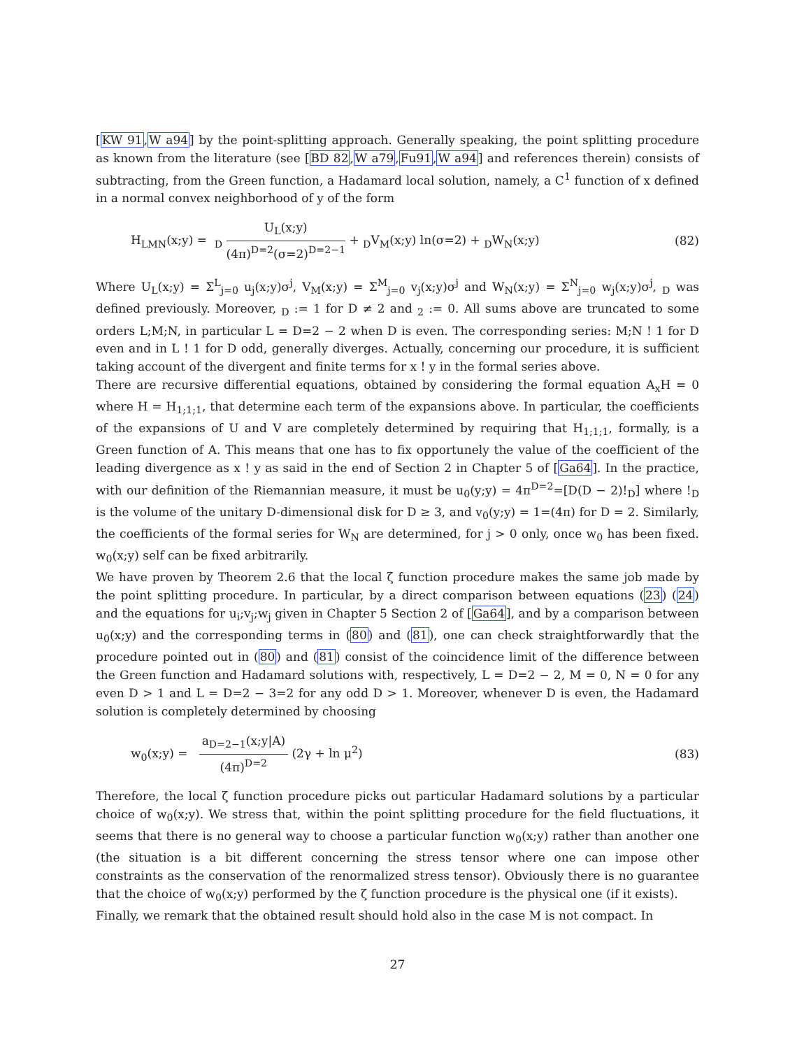[KW 91,W a94] by the point-splitting approach. Generally speaking, the point splitting procedure as known from the literature (see [BD 82,W a79,Fu91,W a94] and references therein) consists of subtracting, from the Green function, a Hadamard local solution, namely, a C<sup>1</sup> function of x defined in a normal convex neighborhood of y of the form
H<sub>LMN</sub>(x;y) = <sub>D</sub> U<sub>L</sub>(x;y) (4π)<sup>D=2</sup>(σ=2)<sup>D=2−1</sup> + <sub>D</sub>V<sub>M</sub>(x;y) ln(σ=2) + <sub>D</sub>W<sub>N</sub>(x;y) (82)
Where U<sub>L</sub>(x;y) = Σ<sup>L</sup><sub>j=0</sub> u<sub>j</sub>(x;y)σ<sup>j</sup>, V<sub>M</sub>(x;y) = Σ<sup>M</sup><sub>j=0</sub> v<sub>j</sub>(x;y)σ<sup>j</sup> and W<sub>N</sub>(x;y) = Σ<sup>N</sup><sub>j=0</sub> w<sub>j</sub>(x;y)σ<sup>j</sup>, <sub>D</sub> was defined previously. Moreover, <sub>D</sub> := 1 for D ≠ 2 and <sub>2</sub> := 0. All sums above are truncated to some orders L;M;N, in particular L = D=2 − 2 when D is even. The corresponding series: M;N ! 1 for D even and in L ! 1 for D odd, generally diverges. Actually, concerning our procedure, it is sufficient taking account of the divergent and finite terms for x ! y in the formal series above.
There are recursive differential equations, obtained by considering the formal equation A<sub>x</sub>H = 0 where H = H<sub>1;1;1</sub>, that determine each term of the expansions above. In particular, the coefficients of the expansions of U and V are completely determined by requiring that H<sub>1;1;1</sub>, formally, is a Green function of A. This means that one has to fix opportunely the value of the coefficient of the leading divergence as x ! y as said in the end of Section 2 in Chapter 5 of [Ga64]. In the practice, with our definition of the Riemannian measure, it must be u<sub>0</sub>(y;y) = 4π<sup>D=2</sup>=[D(D − 2)!<sub>D</sub>] where !<sub>D</sub> is the volume of the unitary D-dimensional disk for D ≥ 3, and v<sub>0</sub>(y;y) = 1=(4π) for D = 2. Similarly, the coefficients of the formal series for W<sub>N</sub> are determined, for j > 0 only, once w<sub>0</sub> has been fixed. w<sub>0</sub>(x;y) self can be fixed arbitrarily.
We have proven by Theorem 2.6 that the local ζ function procedure makes the same job made by the point splitting procedure. In particular, by a direct comparison between equations (23) (24) and the equations for u<sub>i</sub>;v<sub>j</sub>;w<sub>j</sub> given in Chapter 5 Section 2 of [Ga64], and by a comparison between u<sub>0</sub>(x;y) and the corresponding terms in (80) and (81), one can check straightforwardly that the procedure pointed out in (80) and (81) consist of the coincidence limit of the difference between the Green function and Hadamard solutions with, respectively, L = D=2 − 2, M = 0, N = 0 for any even D > 1 and L = D=2 − 3=2 for any odd D > 1. Moreover, whenever D is even, the Hadamard solution is completely determined by choosing
w<sub>0</sub>(x;y) = a<sub>D=2−1</sub>(x;y|A) (4π)<sup>D=2</sup> (2γ + ln μ<sup>2</sup>) (83)
Therefore, the local ζ function procedure picks out particular Hadamard solutions by a particular choice of w<sub>0</sub>(x;y). We stress that, within the point splitting procedure for the field fluctuations, it seems that there is no general way to choose a particular function w<sub>0</sub>(x;y) rather than another one (the situation is a bit different concerning the stress tensor where one can impose other constraints as the conservation of the renormalized stress tensor). Obviously there is no guarantee that the choice of w<sub>0</sub>(x;y) performed by the ζ function procedure is the physical one (if it exists).
Finally, we remark that the obtained result should hold also in the case M is not compact. In
27